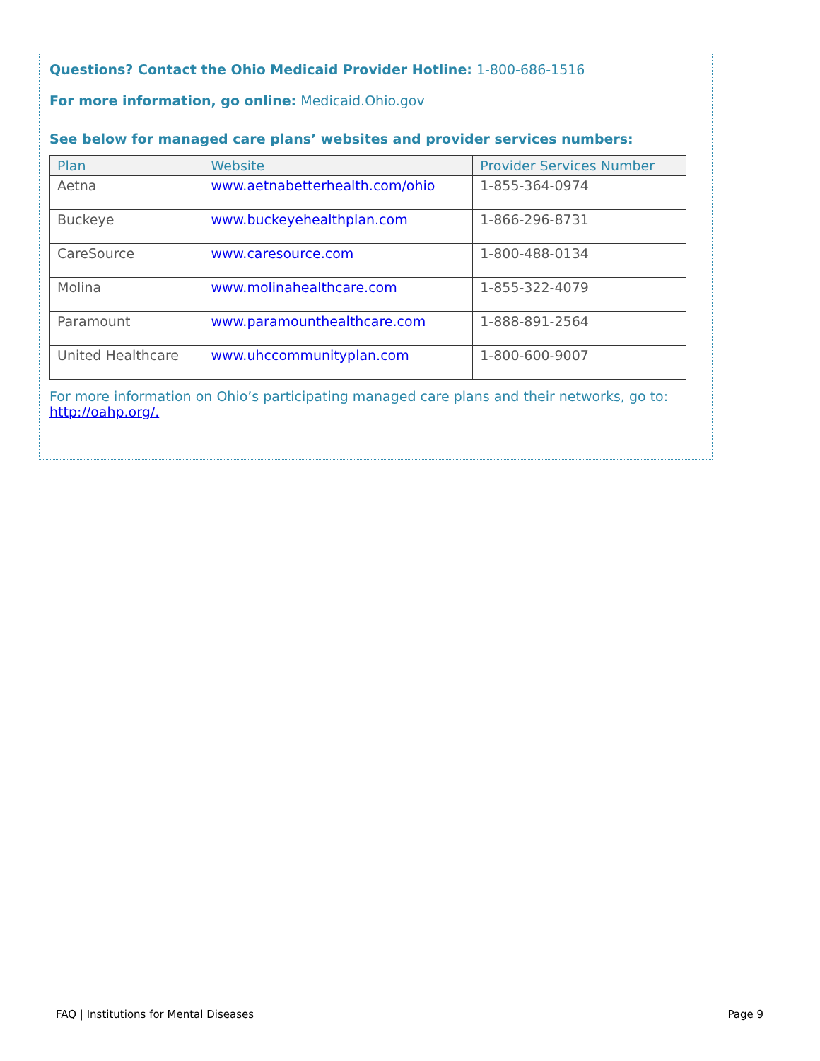Questions? Contact the Ohio Medicaid Provider Hotline: 1-800-686-1516
For more information, go online: Medicaid.Ohio.gov
See below for managed care plans’ websites and provider services numbers:
| Plan | Website | Provider Services Number |
| --- | --- | --- |
| Aetna | www.aetnabetterhealth.com/ohio | 1-855-364-0974 |
| Buckeye | www.buckeyehealthplan.com | 1-866-296-8731 |
| CareSource | www.caresource.com | 1-800-488-0134 |
| Molina | www.molinahealthcare.com | 1-855-322-4079 |
| Paramount | www.paramounthealthcare.com | 1-888-891-2564 |
| United Healthcare | www.uhccommunityplan.com | 1-800-600-9007 |
For more information on Ohio’s participating managed care plans and their networks, go to: http://oahp.org/.
FAQ | Institutions for Mental Diseases Page 9